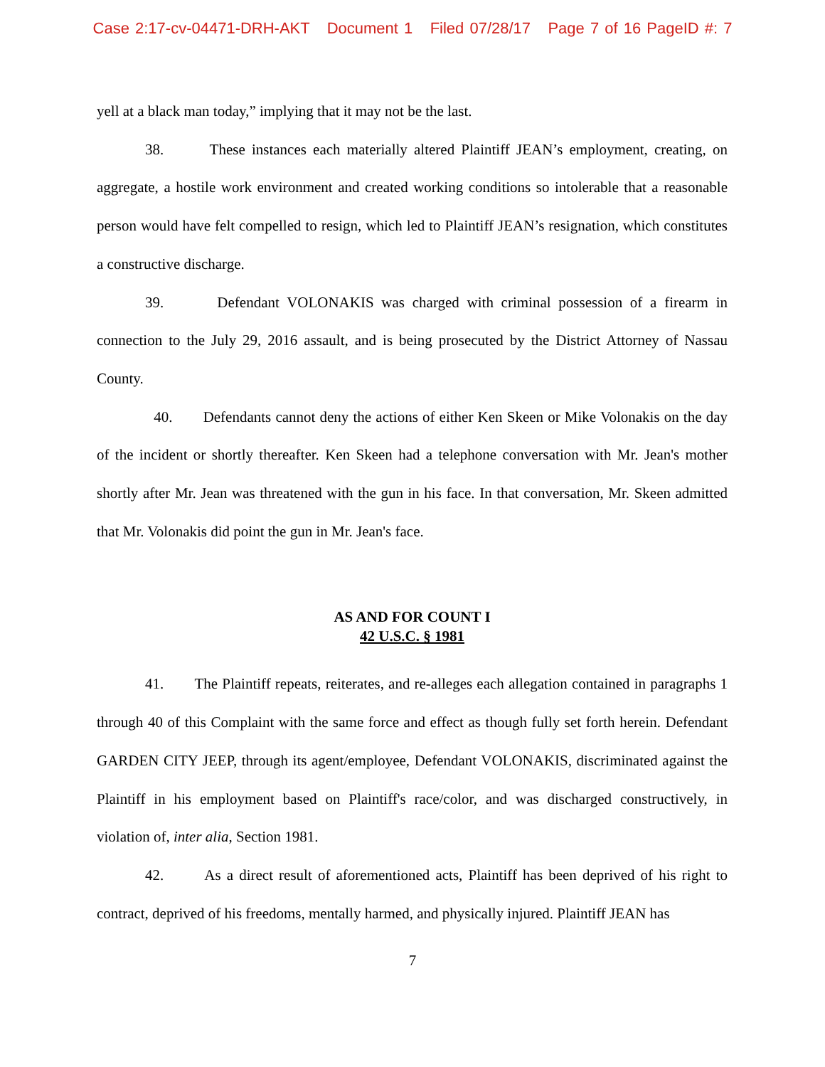Case 2:17-cv-04471-DRH-AKT Document 1 Filed 07/28/17 Page 7 of 16 PageID #: 7
yell at a black man today,” implying that it may not be the last.
38. These instances each materially altered Plaintiff JEAN’s employment, creating, on aggregate, a hostile work environment and created working conditions so intolerable that a reasonable person would have felt compelled to resign, which led to Plaintiff JEAN’s resignation, which constitutes a constructive discharge.
39. Defendant VOLONAKIS was charged with criminal possession of a firearm in connection to the July 29, 2016 assault, and is being prosecuted by the District Attorney of Nassau County.
40. Defendants cannot deny the actions of either Ken Skeen or Mike Volonakis on the day of the incident or shortly thereafter. Ken Skeen had a telephone conversation with Mr. Jean's mother shortly after Mr. Jean was threatened with the gun in his face. In that conversation, Mr. Skeen admitted that Mr. Volonakis did point the gun in Mr. Jean's face.
AS AND FOR COUNT I
42 U.S.C. § 1981
41. The Plaintiff repeats, reiterates, and re-alleges each allegation contained in paragraphs 1 through 40 of this Complaint with the same force and effect as though fully set forth herein. Defendant GARDEN CITY JEEP, through its agent/employee, Defendant VOLONAKIS, discriminated against the Plaintiff in his employment based on Plaintiff's race/color, and was discharged constructively, in violation of, inter alia, Section 1981.
42. As a direct result of aforementioned acts, Plaintiff has been deprived of his right to contract, deprived of his freedoms, mentally harmed, and physically injured. Plaintiff JEAN has
7